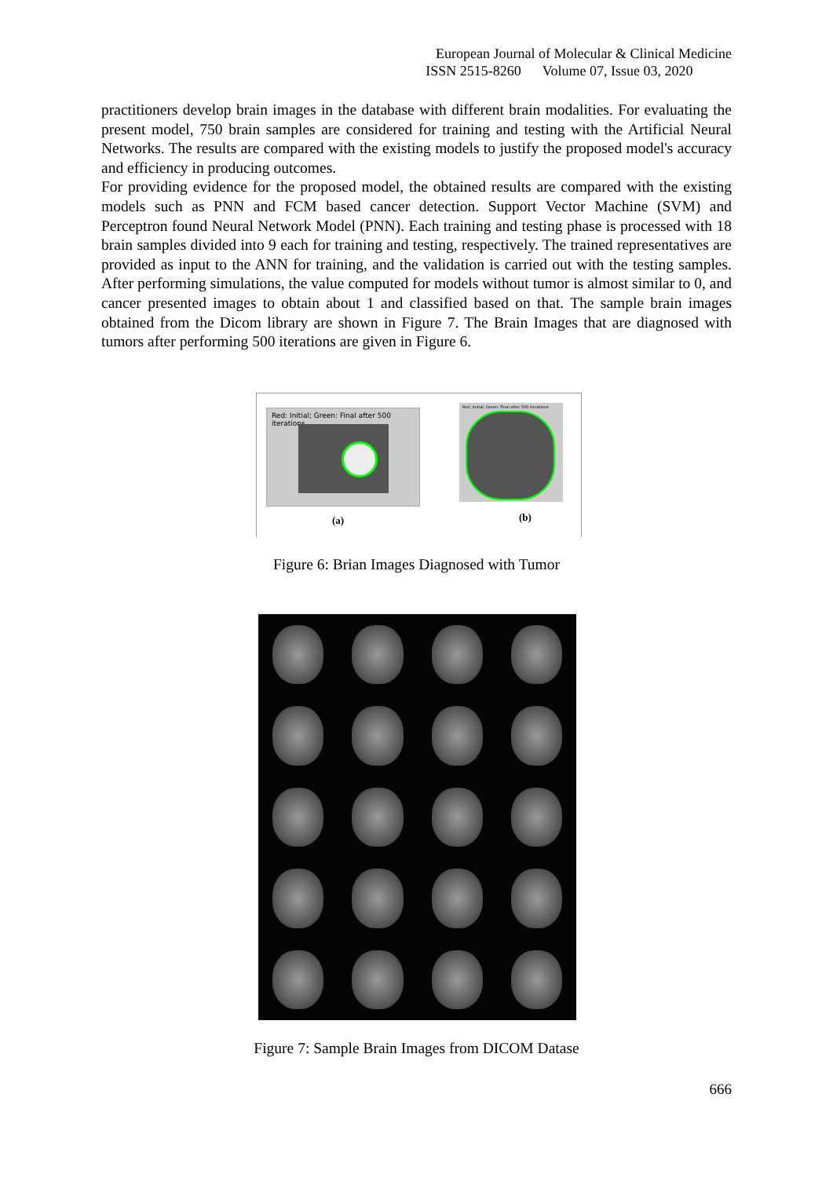European Journal of Molecular & Clinical Medicine
ISSN 2515-8260 Volume 07, Issue 03, 2020
practitioners develop brain images in the database with different brain modalities. For evaluating the present model, 750 brain samples are considered for training and testing with the Artificial Neural Networks. The results are compared with the existing models to justify the proposed model's accuracy and efficiency in producing outcomes.
For providing evidence for the proposed model, the obtained results are compared with the existing models such as PNN and FCM based cancer detection. Support Vector Machine (SVM) and Perceptron found Neural Network Model (PNN). Each training and testing phase is processed with 18 brain samples divided into 9 each for training and testing, respectively. The trained representatives are provided as input to the ANN for training, and the validation is carried out with the testing samples. After performing simulations, the value computed for models without tumor is almost similar to 0, and cancer presented images to obtain about 1 and classified based on that. The sample brain images obtained from the Dicom library are shown in Figure 7. The Brain Images that are diagnosed with tumors after performing 500 iterations are given in Figure 6.
Red: Initial; Green: Final after 500 iterations
Red: Initial; Green: Final after 500 iterations
(a) (b)
Figure 6: Brian Images Diagnosed with Tumor
Figure 7: Sample Brain Images from DICOM Datase
666